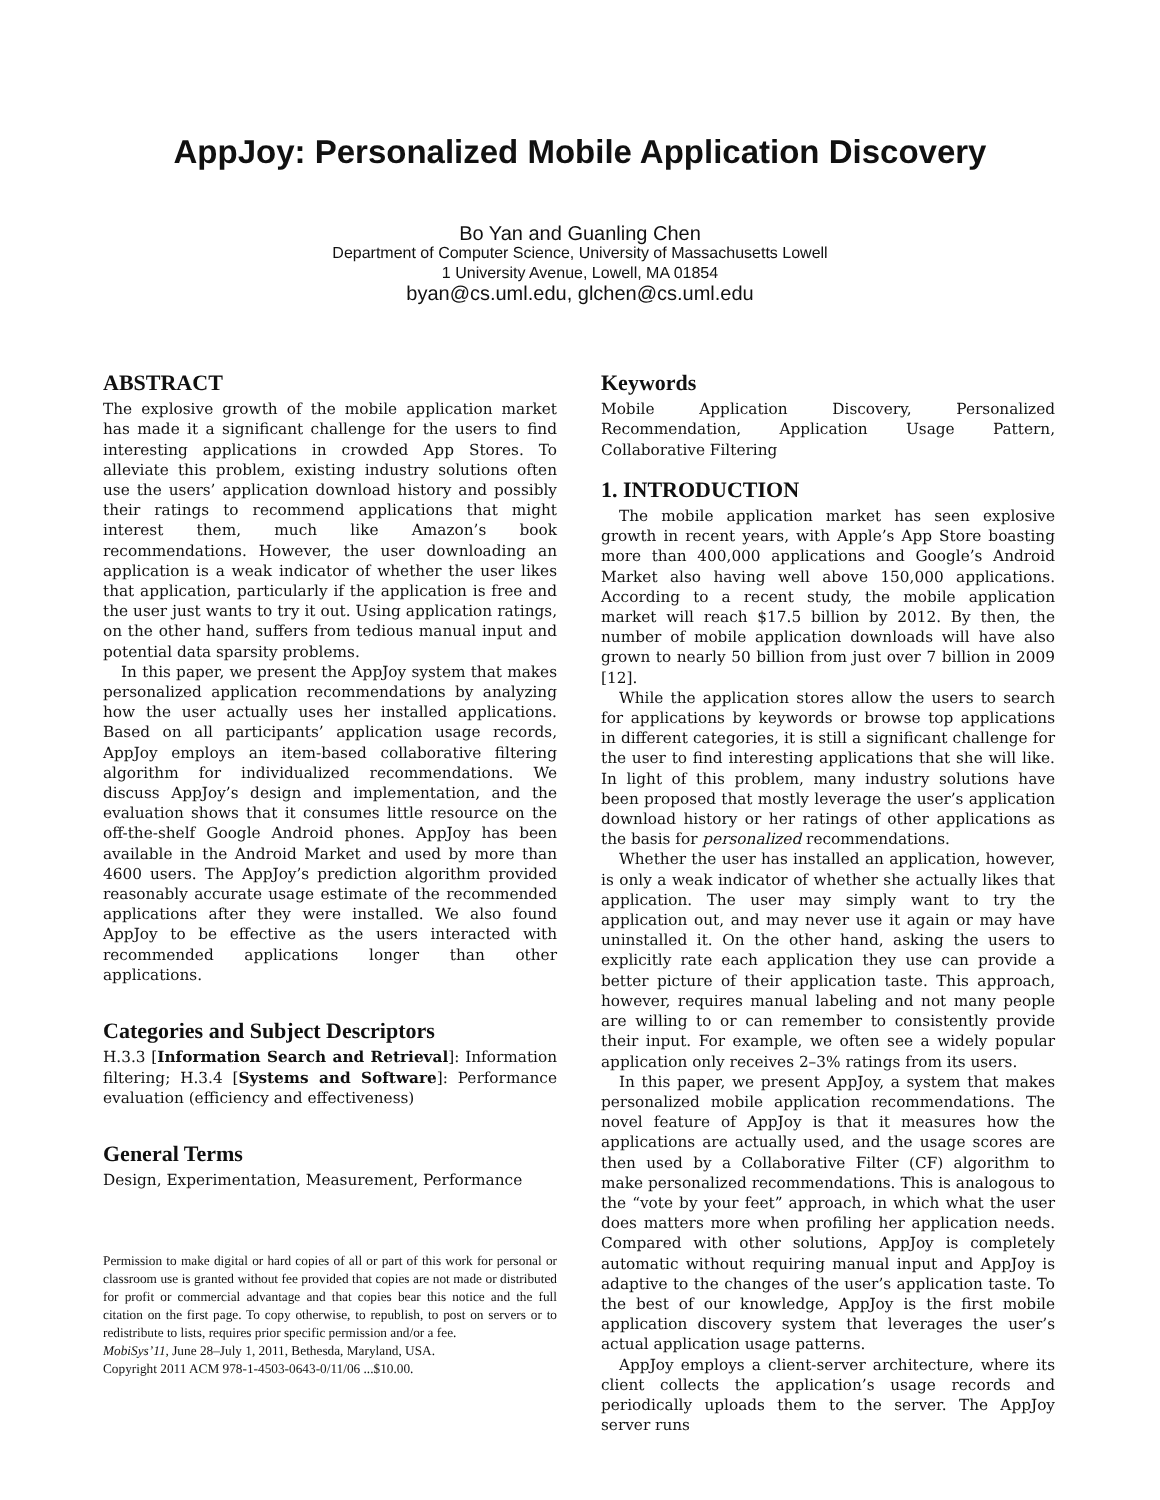AppJoy: Personalized Mobile Application Discovery
Bo Yan and Guanling Chen
Department of Computer Science, University of Massachusetts Lowell
1 University Avenue, Lowell, MA 01854
byan@cs.uml.edu, glchen@cs.uml.edu
ABSTRACT
The explosive growth of the mobile application market has made it a significant challenge for the users to find interesting applications in crowded App Stores. To alleviate this problem, existing industry solutions often use the users’ application download history and possibly their ratings to recommend applications that might interest them, much like Amazon’s book recommendations. However, the user downloading an application is a weak indicator of whether the user likes that application, particularly if the application is free and the user just wants to try it out. Using application ratings, on the other hand, suffers from tedious manual input and potential data sparsity problems.
In this paper, we present the AppJoy system that makes personalized application recommendations by analyzing how the user actually uses her installed applications. Based on all participants’ application usage records, AppJoy employs an item-based collaborative filtering algorithm for individualized recommendations. We discuss AppJoy’s design and implementation, and the evaluation shows that it consumes little resource on the off-the-shelf Google Android phones. AppJoy has been available in the Android Market and used by more than 4600 users. The AppJoy’s prediction algorithm provided reasonably accurate usage estimate of the recommended applications after they were installed. We also found AppJoy to be effective as the users interacted with recommended applications longer than other applications.
Categories and Subject Descriptors
H.3.3 [Information Search and Retrieval]: Information filtering; H.3.4 [Systems and Software]: Performance evaluation (efficiency and effectiveness)
General Terms
Design, Experimentation, Measurement, Performance
Permission to make digital or hard copies of all or part of this work for personal or classroom use is granted without fee provided that copies are not made or distributed for profit or commercial advantage and that copies bear this notice and the full citation on the first page. To copy otherwise, to republish, to post on servers or to redistribute to lists, requires prior specific permission and/or a fee.
MobiSys’11, June 28–July 1, 2011, Bethesda, Maryland, USA.
Copyright 2011 ACM 978-1-4503-0643-0/11/06 ...$10.00.
Keywords
Mobile Application Discovery, Personalized Recommendation, Application Usage Pattern, Collaborative Filtering
1. INTRODUCTION
The mobile application market has seen explosive growth in recent years, with Apple’s App Store boasting more than 400,000 applications and Google’s Android Market also having well above 150,000 applications. According to a recent study, the mobile application market will reach $17.5 billion by 2012. By then, the number of mobile application downloads will have also grown to nearly 50 billion from just over 7 billion in 2009 [12].
While the application stores allow the users to search for applications by keywords or browse top applications in different categories, it is still a significant challenge for the user to find interesting applications that she will like. In light of this problem, many industry solutions have been proposed that mostly leverage the user’s application download history or her ratings of other applications as the basis for personalized recommendations.
Whether the user has installed an application, however, is only a weak indicator of whether she actually likes that application. The user may simply want to try the application out, and may never use it again or may have uninstalled it. On the other hand, asking the users to explicitly rate each application they use can provide a better picture of their application taste. This approach, however, requires manual labeling and not many people are willing to or can remember to consistently provide their input. For example, we often see a widely popular application only receives 2–3% ratings from its users.
In this paper, we present AppJoy, a system that makes personalized mobile application recommendations. The novel feature of AppJoy is that it measures how the applications are actually used, and the usage scores are then used by a Collaborative Filter (CF) algorithm to make personalized recommendations. This is analogous to the “vote by your feet” approach, in which what the user does matters more when profiling her application needs. Compared with other solutions, AppJoy is completely automatic without requiring manual input and AppJoy is adaptive to the changes of the user’s application taste. To the best of our knowledge, AppJoy is the first mobile application discovery system that leverages the user’s actual application usage patterns.
AppJoy employs a client-server architecture, where its client collects the application’s usage records and periodically uploads them to the server. The AppJoy server runs